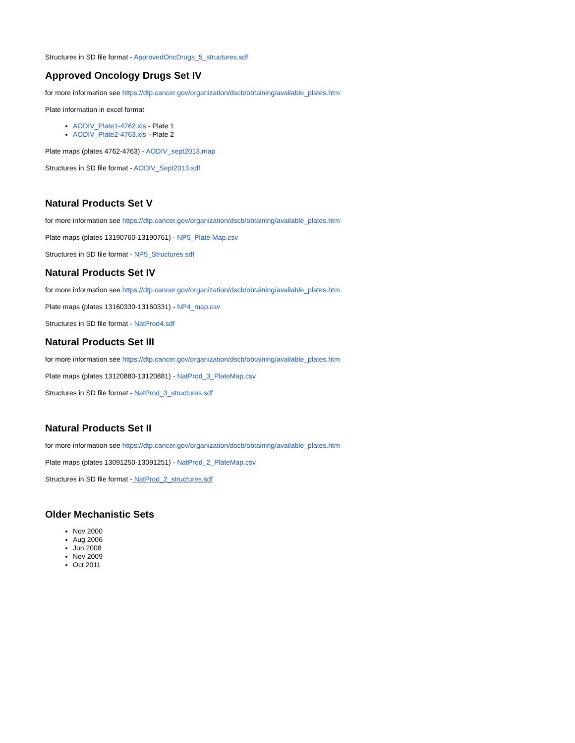Structures in SD file format - ApprovedOncDrugs_5_structures.sdf
Approved Oncology Drugs Set IV
for more information see https://dtp.cancer.gov/organization/dscb/obtaining/available_plates.htm
Plate information in excel format
AODIV_Plate1-4762.xls - Plate 1
AODIV_Plate2-4763.xls - Plate 2
Plate maps (plates 4762-4763) - AODIV_sept2013.map
Structures in SD file format - AODIV_Sept2013.sdf
Natural Products Set V
for more information see https://dtp.cancer.gov/organization/dscb/obtaining/available_plates.htm
Plate maps (plates 13190760-13190761) - NP5_Plate Map.csv
Structures in SD file format - NP5_Structures.sdf
Natural Products Set IV
for more information see https://dtp.cancer.gov/organization/dscb/obtaining/available_plates.htm
Plate maps (plates 13160330-13160331) - NP4_map.csv
Structures in SD file format - NatProd4.sdf
Natural Products Set III
for more information see https://dtp.cancer.gov/organization/dscb/obtaining/available_plates.htm
Plate maps (plates 13120880-13120881) - NatProd_3_PlateMap.csv
Structures in SD file format - NatProd_3_structures.sdf
Natural Products Set II
for more information see https://dtp.cancer.gov/organization/dscb/obtaining/available_plates.htm
Plate maps (plates 13091250-13091251) - NatProd_2_PlateMap.csv
Structures in SD file format - NatProd_2_structures.sdf
Older Mechanistic Sets
Nov 2000
Aug 2006
Jun 2008
Nov 2009
Oct 2011